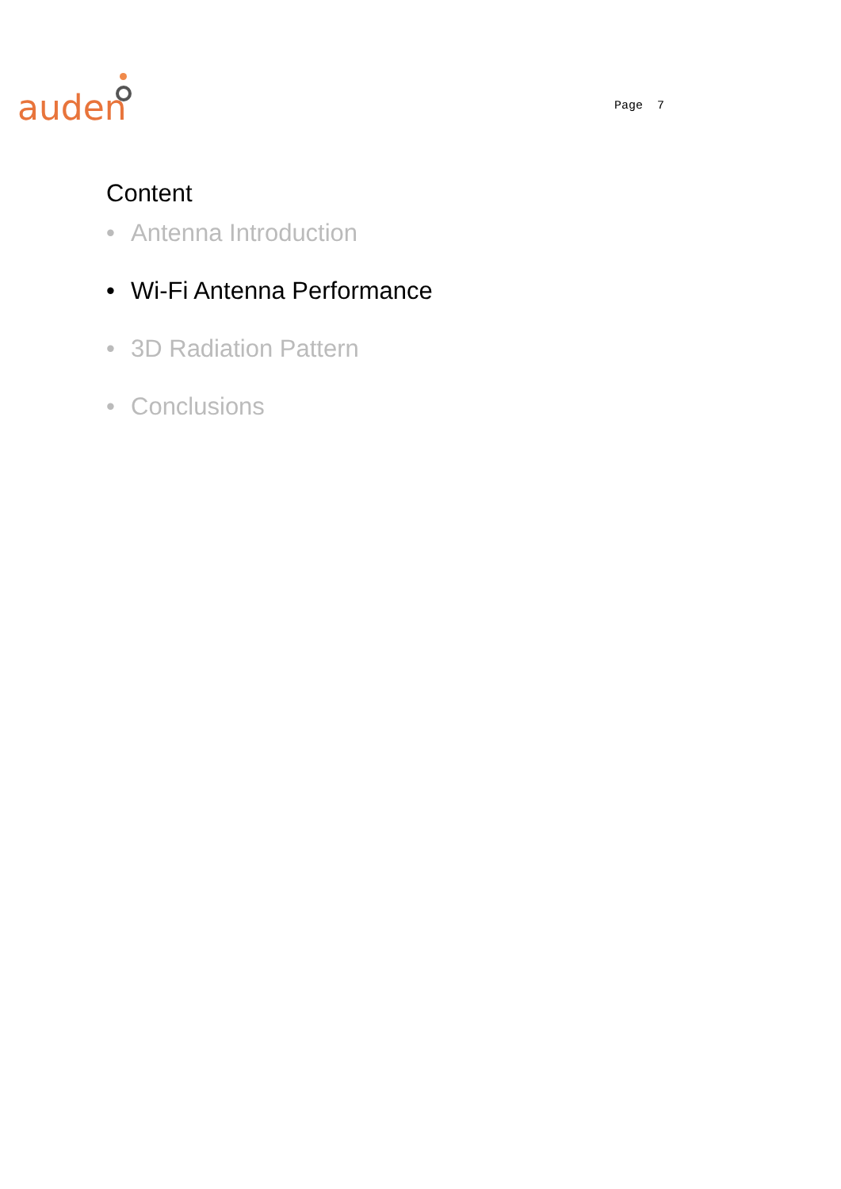auden Page 7
Content
• Antenna Introduction
• Wi-Fi Antenna Performance
• 3D Radiation Pattern
• Conclusions